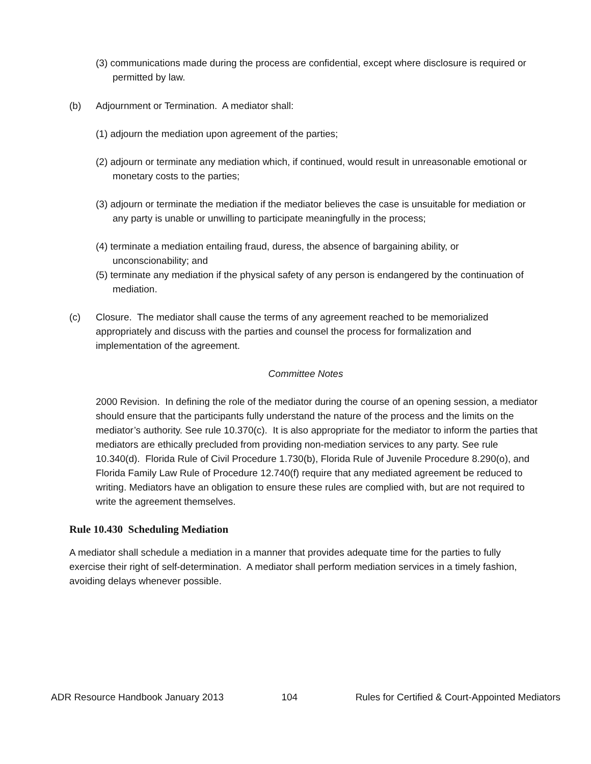(3) communications made during the process are confidential, except where disclosure is required or permitted by law.
(b) Adjournment or Termination. A mediator shall:
(1) adjourn the mediation upon agreement of the parties;
(2) adjourn or terminate any mediation which, if continued, would result in unreasonable emotional or monetary costs to the parties;
(3) adjourn or terminate the mediation if the mediator believes the case is unsuitable for mediation or any party is unable or unwilling to participate meaningfully in the process;
(4) terminate a mediation entailing fraud, duress, the absence of bargaining ability, or unconscionability; and
(5) terminate any mediation if the physical safety of any person is endangered by the continuation of mediation.
(c) Closure. The mediator shall cause the terms of any agreement reached to be memorialized appropriately and discuss with the parties and counsel the process for formalization and implementation of the agreement.
Committee Notes
2000 Revision. In defining the role of the mediator during the course of an opening session, a mediator should ensure that the participants fully understand the nature of the process and the limits on the mediator’s authority. See rule 10.370(c). It is also appropriate for the mediator to inform the parties that mediators are ethically precluded from providing non-mediation services to any party. See rule 10.340(d). Florida Rule of Civil Procedure 1.730(b), Florida Rule of Juvenile Procedure 8.290(o), and Florida Family Law Rule of Procedure 12.740(f) require that any mediated agreement be reduced to writing. Mediators have an obligation to ensure these rules are complied with, but are not required to write the agreement themselves.
Rule 10.430 Scheduling Mediation
A mediator shall schedule a mediation in a manner that provides adequate time for the parties to fully exercise their right of self-determination. A mediator shall perform mediation services in a timely fashion, avoiding delays whenever possible.
ADR Resource Handbook January 2013 104 Rules for Certified & Court-Appointed Mediators